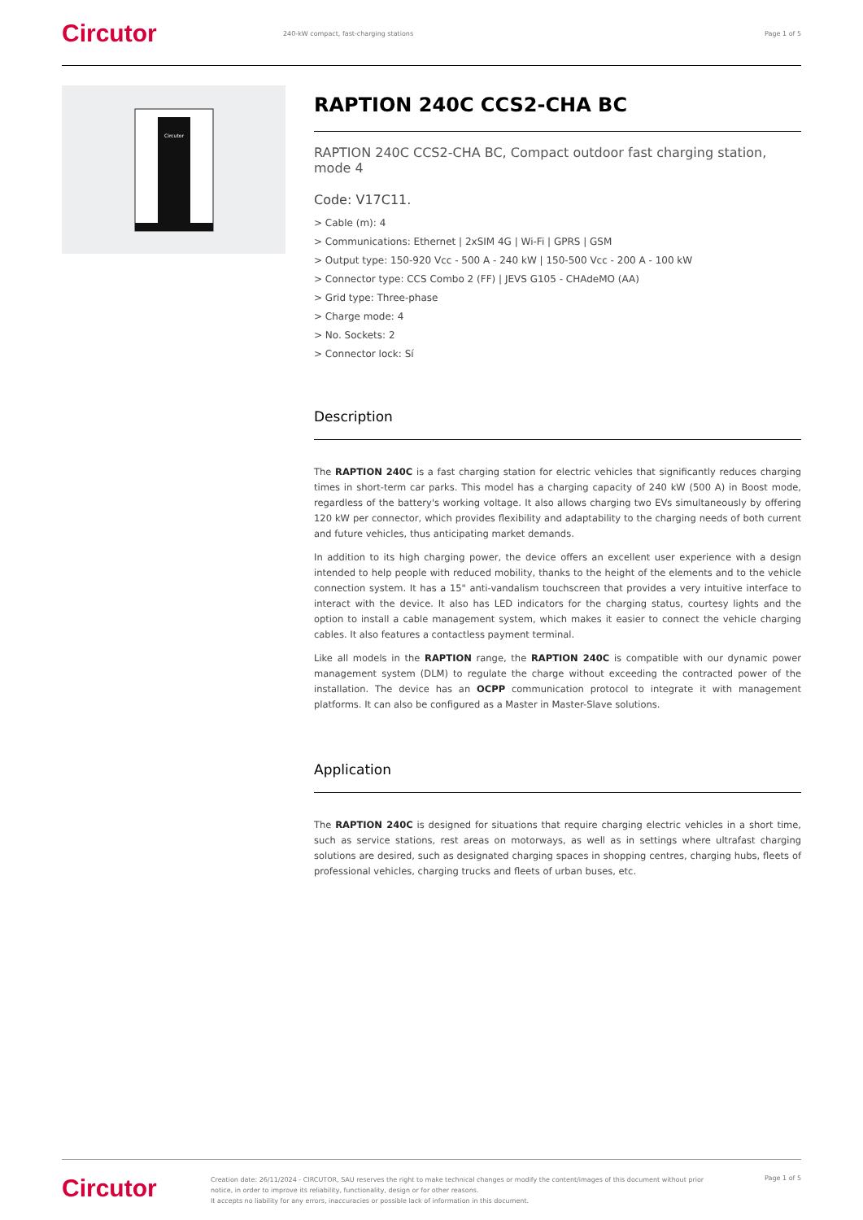Circutor
240-kW compact, fast-charging stations
Page 1 of 5
Circutor
RAPTION 240C CCS2-CHA BC
RAPTION 240C CCS2-CHA BC, Compact outdoor fast charging station, mode 4
Code: V17C11.
> Cable (m): 4
> Communications: Ethernet | 2xSIM 4G | Wi-Fi | GPRS | GSM
> Output type: 150-920 Vcc - 500 A - 240 kW | 150-500 Vcc - 200 A - 100 kW
> Connector type: CCS Combo 2 (FF) | JEVS G105 - CHAdeMO (AA)
> Grid type: Three-phase
> Charge mode: 4
> No. Sockets: 2
> Connector lock: Sí
Description
The RAPTION 240C is a fast charging station for electric vehicles that significantly reduces charging times in short-term car parks. This model has a charging capacity of 240 kW (500 A) in Boost mode, regardless of the battery's working voltage. It also allows charging two EVs simultaneously by offering 120 kW per connector, which provides flexibility and adaptability to the charging needs of both current and future vehicles, thus anticipating market demands.
In addition to its high charging power, the device offers an excellent user experience with a design intended to help people with reduced mobility, thanks to the height of the elements and to the vehicle connection system. It has a 15" anti-vandalism touchscreen that provides a very intuitive interface to interact with the device. It also has LED indicators for the charging status, courtesy lights and the option to install a cable management system, which makes it easier to connect the vehicle charging cables. It also features a contactless payment terminal.
Like all models in the RAPTION range, the RAPTION 240C is compatible with our dynamic power management system (DLM) to regulate the charge without exceeding the contracted power of the installation. The device has an OCPP communication protocol to integrate it with management platforms. It can also be configured as a Master in Master-Slave solutions.
Application
The RAPTION 240C is designed for situations that require charging electric vehicles in a short time, such as service stations, rest areas on motorways, as well as in settings where ultrafast charging solutions are desired, such as designated charging spaces in shopping centres, charging hubs, fleets of professional vehicles, charging trucks and fleets of urban buses, etc.
Circutor
Creation date: 26/11/2024 - CIRCUTOR, SAU reserves the right to make technical changes or modify the content/images of this document without prior notice, in order to improve its reliability, functionality, design or for other reasons.
It accepts no liability for any errors, inaccuracies or possible lack of information in this document.
Page 1 of 5